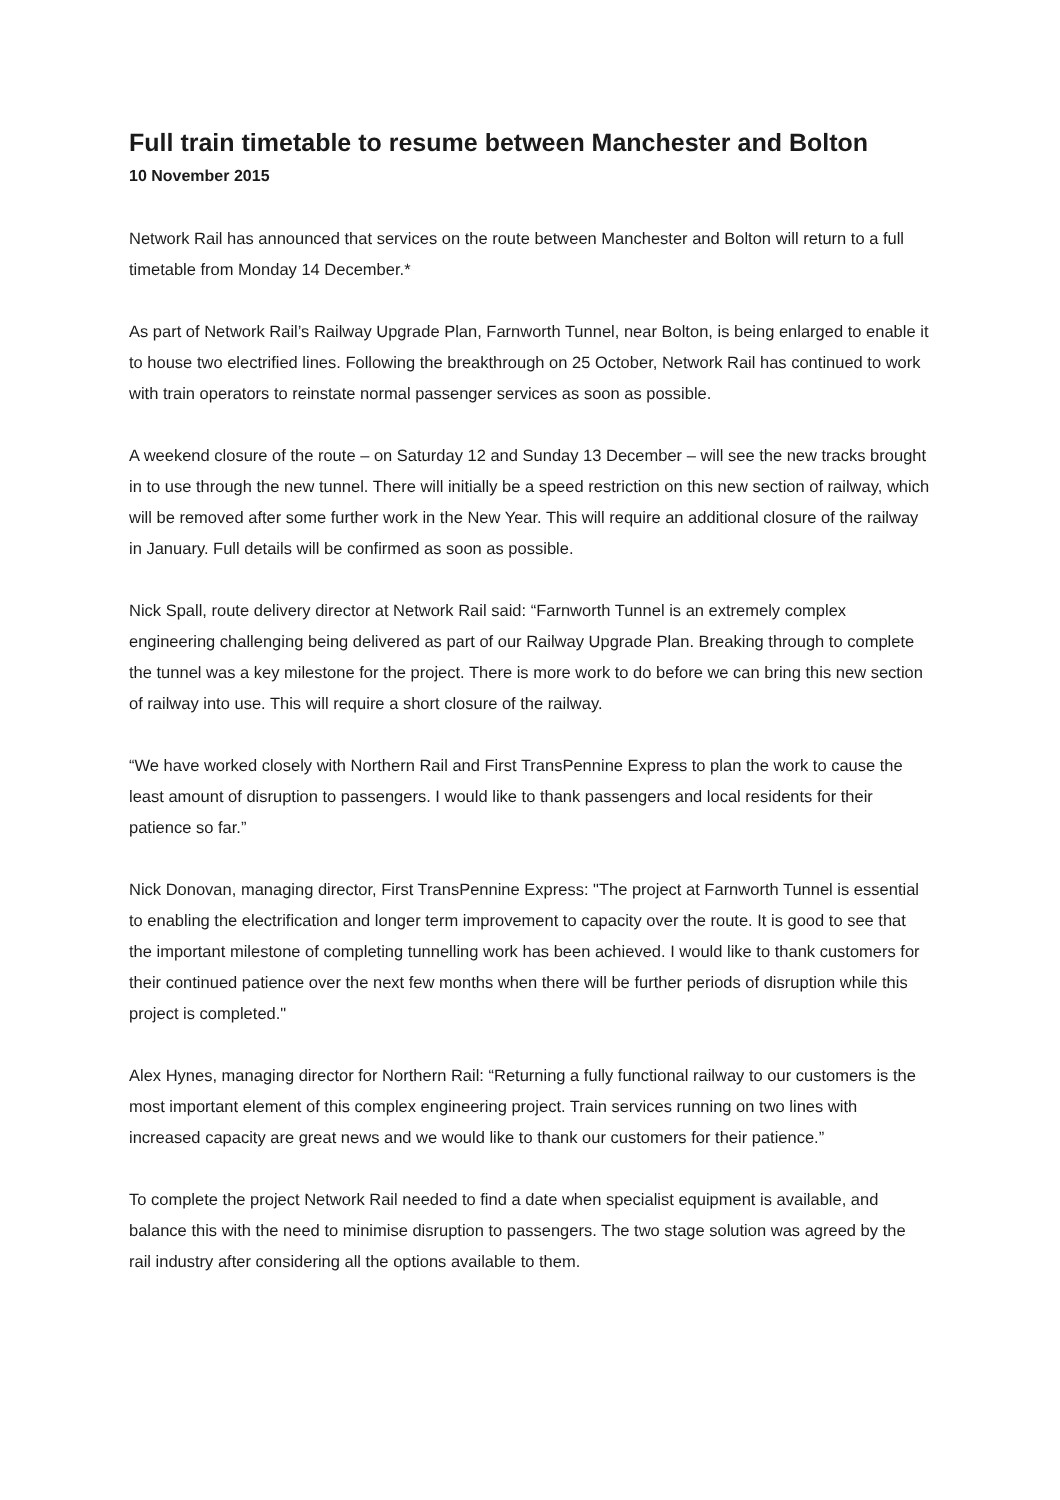Full train timetable to resume between Manchester and Bolton
10 November 2015
Network Rail has announced that services on the route between Manchester and Bolton will return to a full timetable from Monday 14 December.*
As part of Network Rail’s Railway Upgrade Plan, Farnworth Tunnel, near Bolton, is being enlarged to enable it to house two electrified lines. Following the breakthrough on 25 October, Network Rail has continued to work with train operators to reinstate normal passenger services as soon as possible.
A weekend closure of the route – on Saturday 12 and Sunday 13 December – will see the new tracks brought in to use through the new tunnel. There will initially be a speed restriction on this new section of railway, which will be removed after some further work in the New Year. This will require an additional closure of the railway in January. Full details will be confirmed as soon as possible.
Nick Spall, route delivery director at Network Rail said: “Farnworth Tunnel is an extremely complex engineering challenging being delivered as part of our Railway Upgrade Plan. Breaking through to complete the tunnel was a key milestone for the project. There is more work to do before we can bring this new section of railway into use. This will require a short closure of the railway.
“We have worked closely with Northern Rail and First TransPennine Express to plan the work to cause the least amount of disruption to passengers. I would like to thank passengers and local residents for their patience so far.”
Nick Donovan, managing director, First TransPennine Express: "The project at Farnworth Tunnel is essential to enabling the electrification and longer term improvement to capacity over the route. It is good to see that the important milestone of completing tunnelling work has been achieved. I would like to thank customers for their continued patience over the next few months when there will be further periods of disruption while this project is completed."
Alex Hynes, managing director for Northern Rail: “Returning a fully functional railway to our customers is the most important element of this complex engineering project. Train services running on two lines with increased capacity are great news and we would like to thank our customers for their patience.”
To complete the project Network Rail needed to find a date when specialist equipment is available, and balance this with the need to minimise disruption to passengers. The two stage solution was agreed by the rail industry after considering all the options available to them.